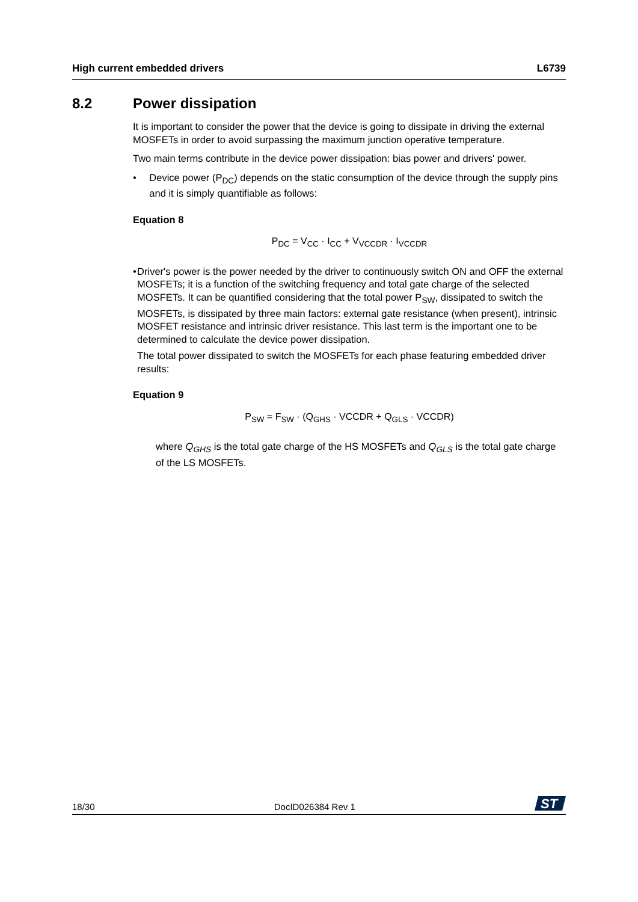High current embedded drivers L6739
8.2 Power dissipation
It is important to consider the power that the device is going to dissipate in driving the external MOSFETs in order to avoid surpassing the maximum junction operative temperature.
Two main terms contribute in the device power dissipation: bias power and drivers' power.
• Device power (P<sub>DC</sub>) depends on the static consumption of the device through the supply pins and it is simply quantifiable as follows:
Equation 8
P<sub>DC</sub> = V<sub>CC</sub> · I<sub>CC</sub> + V<sub>VCCDR</sub> · I<sub>VCCDR</sub>
• Driver's power is the power needed by the driver to continuously switch ON and OFF the external MOSFETs; it is a function of the switching frequency and total gate charge of the selected MOSFETs. It can be quantified considering that the total power P<sub>SW</sub>, dissipated to switch the MOSFETs, is dissipated by three main factors: external gate resistance (when present), intrinsic MOSFET resistance and intrinsic driver resistance. This last term is the important one to be determined to calculate the device power dissipation.
The total power dissipated to switch the MOSFETs for each phase featuring embedded driver results:
Equation 9
P<sub>SW</sub> = F<sub>SW</sub> · (Q<sub>GHS</sub> · VCCDR + Q<sub>GLS</sub> · VCCDR)
where Q<sub>GHS</sub> is the total gate charge of the HS MOSFETs and Q<sub>GLS</sub> is the total gate charge of the LS MOSFETs.
18/30 DocID026384 Rev 1
ST